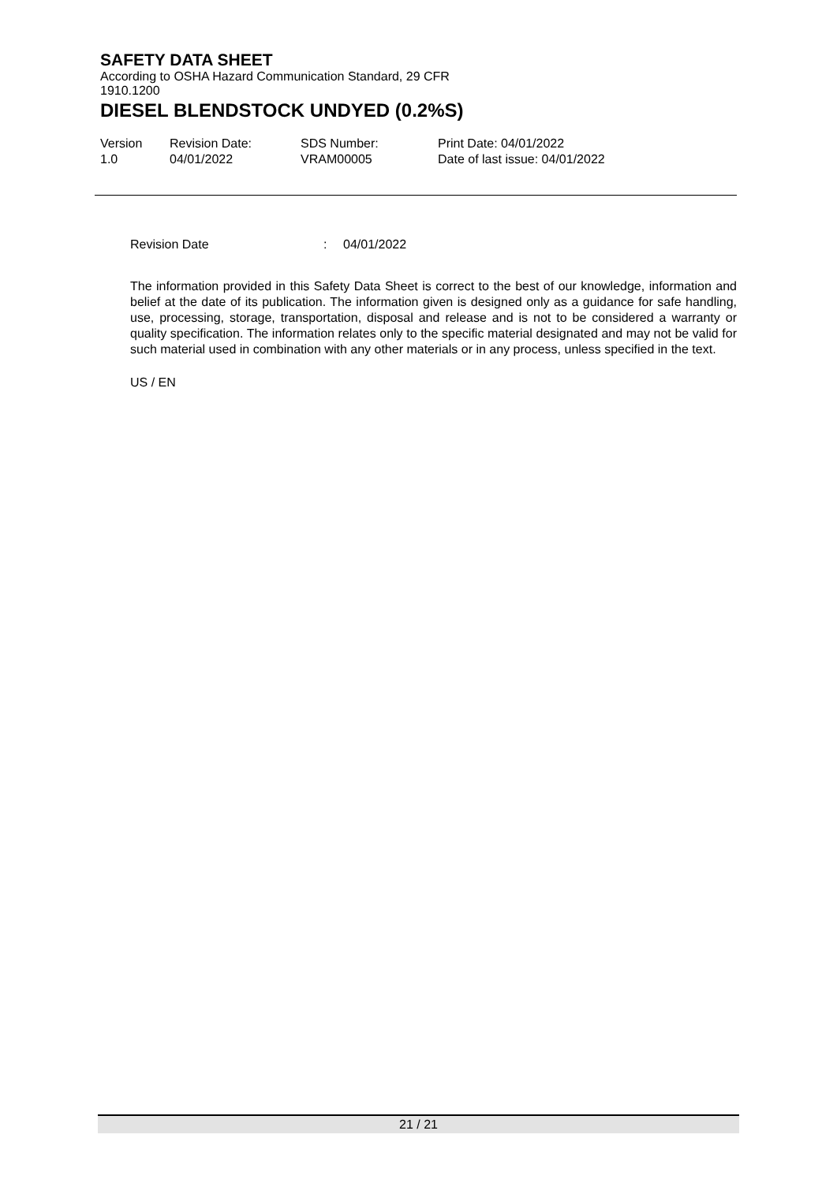SAFETY DATA SHEET
According to OSHA Hazard Communication Standard, 29 CFR 1910.1200
DIESEL BLENDSTOCK UNDYED (0.2%S)
Version
1.0
Revision Date:
04/01/2022
SDS Number:
VRAM00005
Print Date: 04/01/2022
Date of last issue: 04/01/2022
Revision Date: 04/01/2022
The information provided in this Safety Data Sheet is correct to the best of our knowledge, information and belief at the date of its publication. The information given is designed only as a guidance for safe handling, use, processing, storage, transportation, disposal and release and is not to be considered a warranty or quality specification. The information relates only to the specific material designated and may not be valid for such material used in combination with any other materials or in any process, unless specified in the text.
US / EN
21 / 21